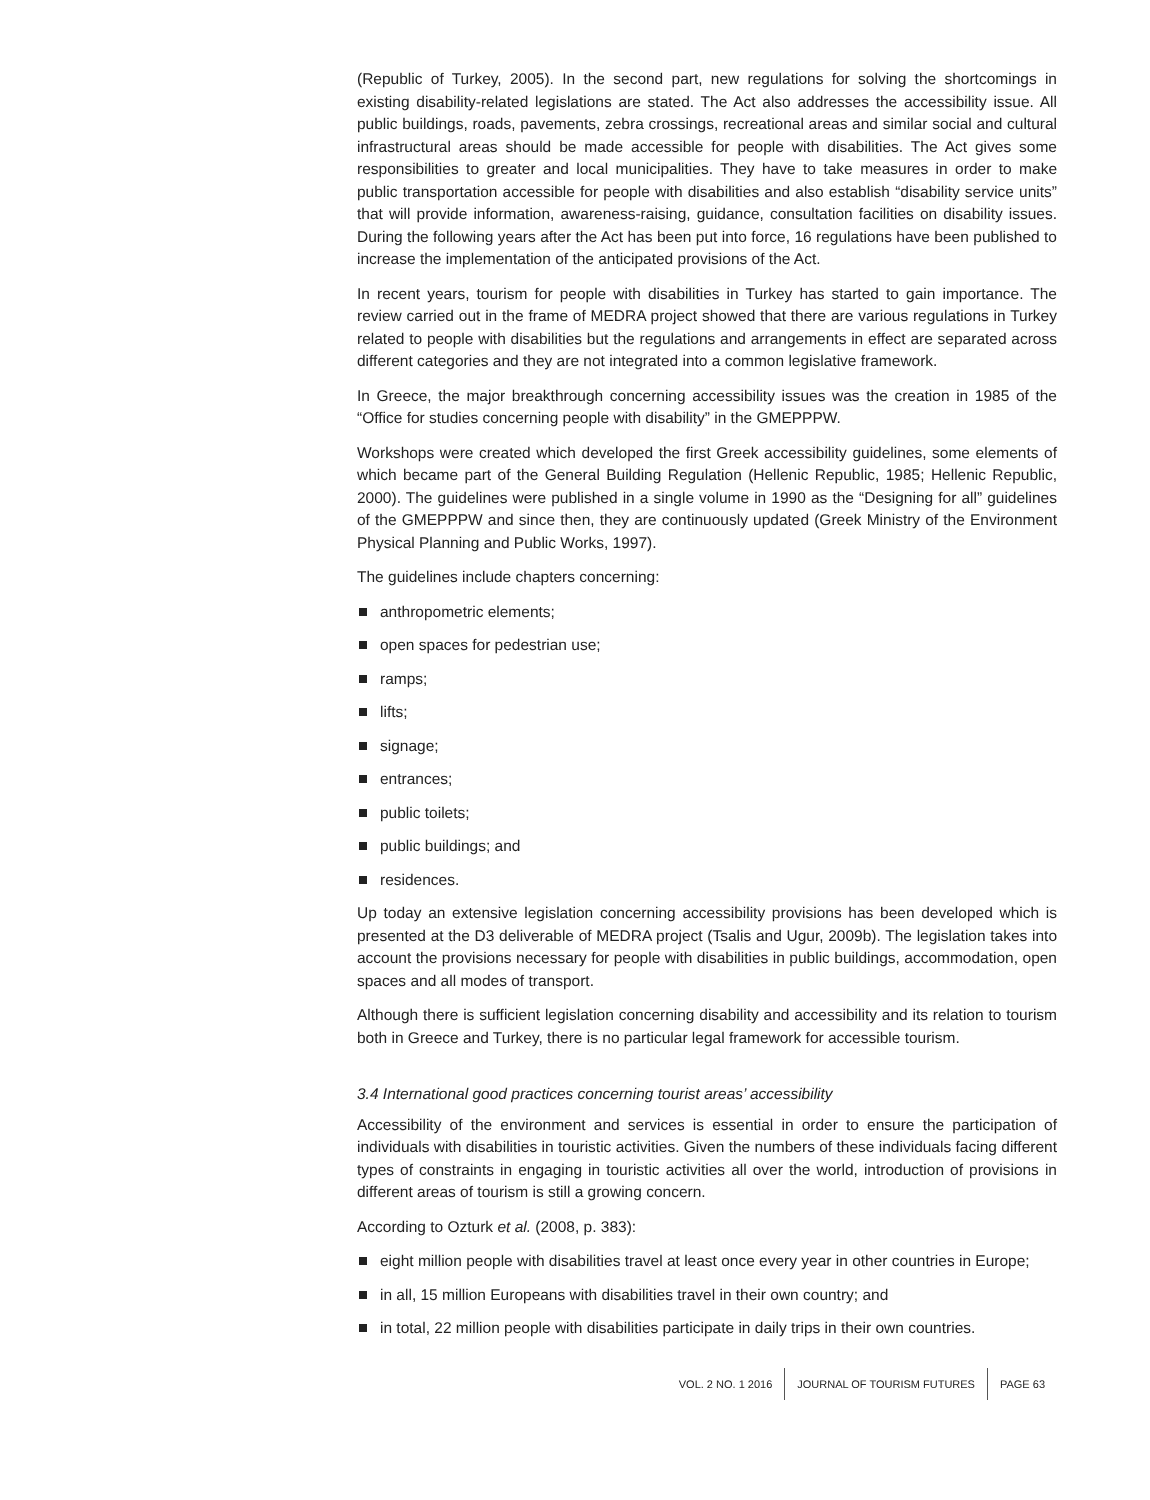(Republic of Turkey, 2005). In the second part, new regulations for solving the shortcomings in existing disability-related legislations are stated. The Act also addresses the accessibility issue. All public buildings, roads, pavements, zebra crossings, recreational areas and similar social and cultural infrastructural areas should be made accessible for people with disabilities. The Act gives some responsibilities to greater and local municipalities. They have to take measures in order to make public transportation accessible for people with disabilities and also establish “disability service units” that will provide information, awareness-raising, guidance, consultation facilities on disability issues. During the following years after the Act has been put into force, 16 regulations have been published to increase the implementation of the anticipated provisions of the Act.
In recent years, tourism for people with disabilities in Turkey has started to gain importance. The review carried out in the frame of MEDRA project showed that there are various regulations in Turkey related to people with disabilities but the regulations and arrangements in effect are separated across different categories and they are not integrated into a common legislative framework.
In Greece, the major breakthrough concerning accessibility issues was the creation in 1985 of the “Office for studies concerning people with disability” in the GMEPPPW.
Workshops were created which developed the first Greek accessibility guidelines, some elements of which became part of the General Building Regulation (Hellenic Republic, 1985; Hellenic Republic, 2000). The guidelines were published in a single volume in 1990 as the “Designing for all” guidelines of the GMEPPPW and since then, they are continuously updated (Greek Ministry of the Environment Physical Planning and Public Works, 1997).
The guidelines include chapters concerning:
anthropometric elements;
open spaces for pedestrian use;
ramps;
lifts;
signage;
entrances;
public toilets;
public buildings; and
residences.
Up today an extensive legislation concerning accessibility provisions has been developed which is presented at the D3 deliverable of MEDRA project (Tsalis and Ugur, 2009b). The legislation takes into account the provisions necessary for people with disabilities in public buildings, accommodation, open spaces and all modes of transport.
Although there is sufficient legislation concerning disability and accessibility and its relation to tourism both in Greece and Turkey, there is no particular legal framework for accessible tourism.
3.4 International good practices concerning tourist areas’ accessibility
Accessibility of the environment and services is essential in order to ensure the participation of individuals with disabilities in touristic activities. Given the numbers of these individuals facing different types of constraints in engaging in touristic activities all over the world, introduction of provisions in different areas of tourism is still a growing concern.
According to Ozturk et al. (2008, p. 383):
eight million people with disabilities travel at least once every year in other countries in Europe;
in all, 15 million Europeans with disabilities travel in their own country; and
in total, 22 million people with disabilities participate in daily trips in their own countries.
VOL. 2 NO. 1 2016 JOURNAL OF TOURISM FUTURES PAGE 63